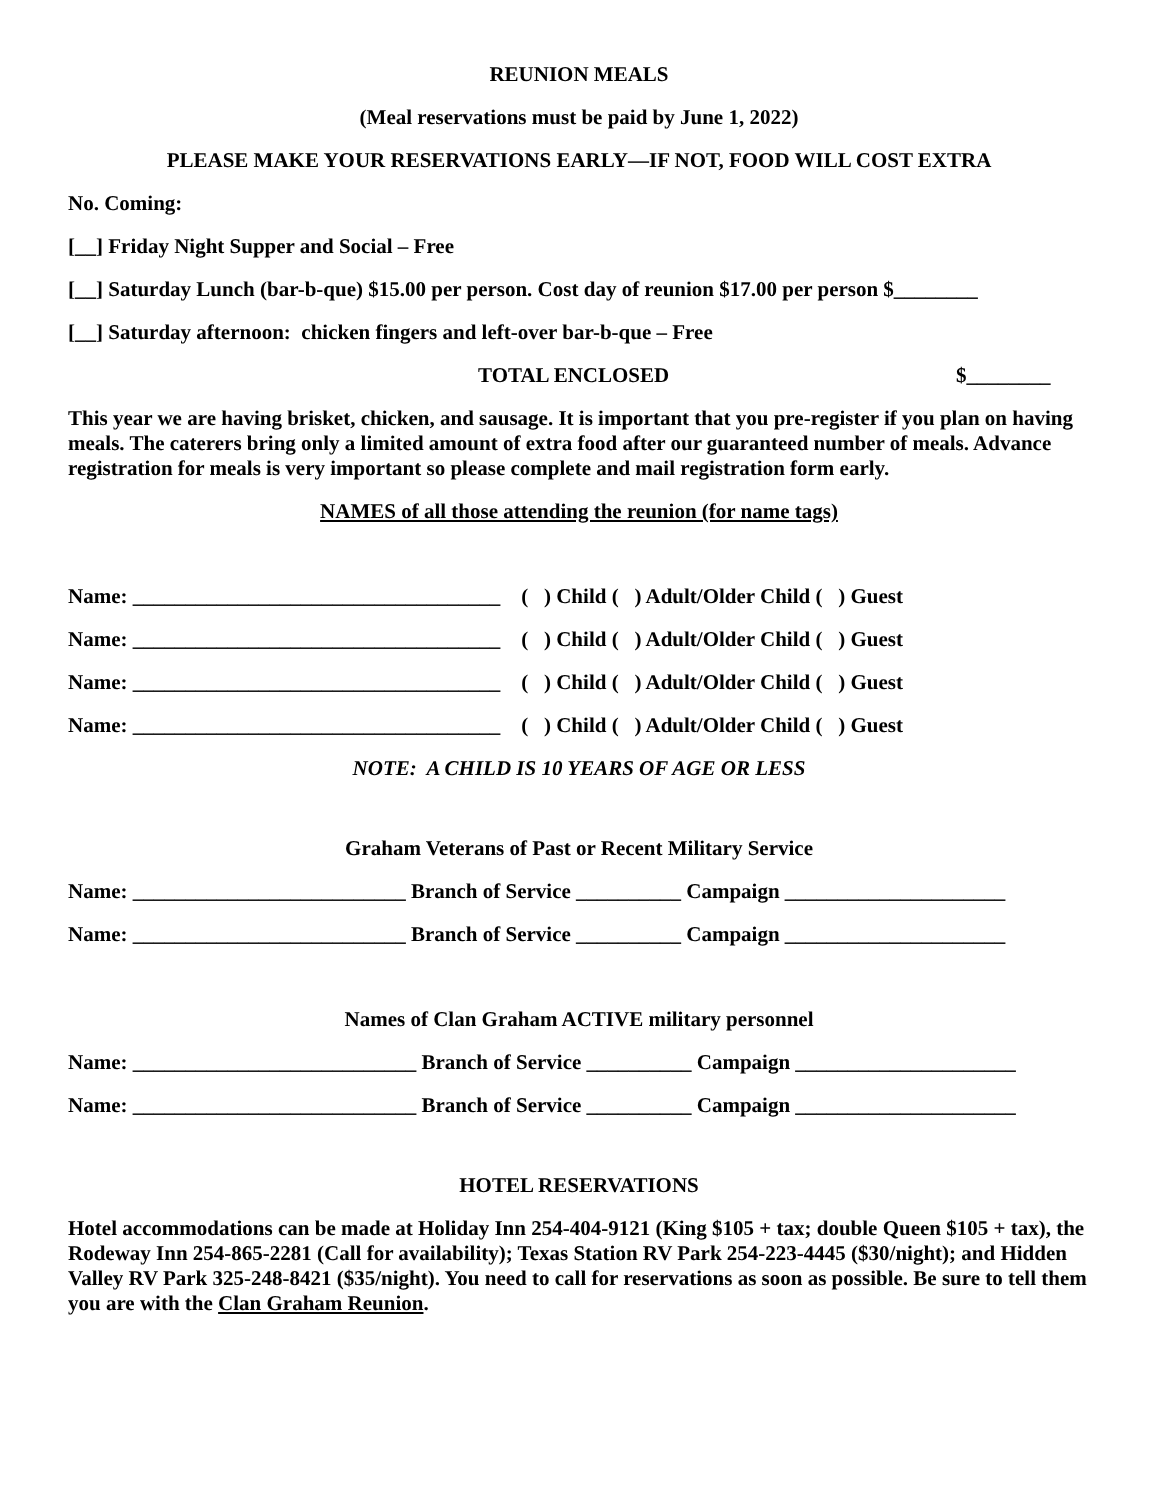REUNION MEALS
(Meal reservations must be paid by June 1, 2022)
PLEASE MAKE YOUR RESERVATIONS EARLY—IF NOT, FOOD WILL COST EXTRA
No. Coming:
[__] Friday Night Supper and Social – Free
[__] Saturday Lunch (bar-b-que) $15.00 per person. Cost day of reunion $17.00 per person $________
[__] Saturday afternoon: chicken fingers and left-over bar-b-que – Free
TOTAL ENCLOSED $________
This year we are having brisket, chicken, and sausage. It is important that you pre-register if you plan on having meals. The caterers bring only a limited amount of extra food after our guaranteed number of meals. Advance registration for meals is very important so please complete and mail registration form early.
NAMES of all those attending the reunion (for name tags)
Name: ___________________________________ ( ) Child ( ) Adult/Older Child ( ) Guest
Name: ___________________________________ ( ) Child ( ) Adult/Older Child ( ) Guest
Name: ___________________________________ ( ) Child ( ) Adult/Older Child ( ) Guest
Name: ___________________________________ ( ) Child ( ) Adult/Older Child ( ) Guest
NOTE: A CHILD IS 10 YEARS OF AGE OR LESS
Graham Veterans of Past or Recent Military Service
Name: __________________________ Branch of Service __________ Campaign _____________________
Name: __________________________ Branch of Service __________ Campaign _____________________
Names of Clan Graham ACTIVE military personnel
Name: ___________________________ Branch of Service __________ Campaign _____________________
Name: ___________________________ Branch of Service __________ Campaign _____________________
HOTEL RESERVATIONS
Hotel accommodations can be made at Holiday Inn 254-404-9121 (King $105 + tax; double Queen $105 + tax), the Rodeway Inn 254-865-2281 (Call for availability); Texas Station RV Park 254-223-4445 ($30/night); and Hidden Valley RV Park 325-248-8421 ($35/night). You need to call for reservations as soon as possible. Be sure to tell them you are with the Clan Graham Reunion.